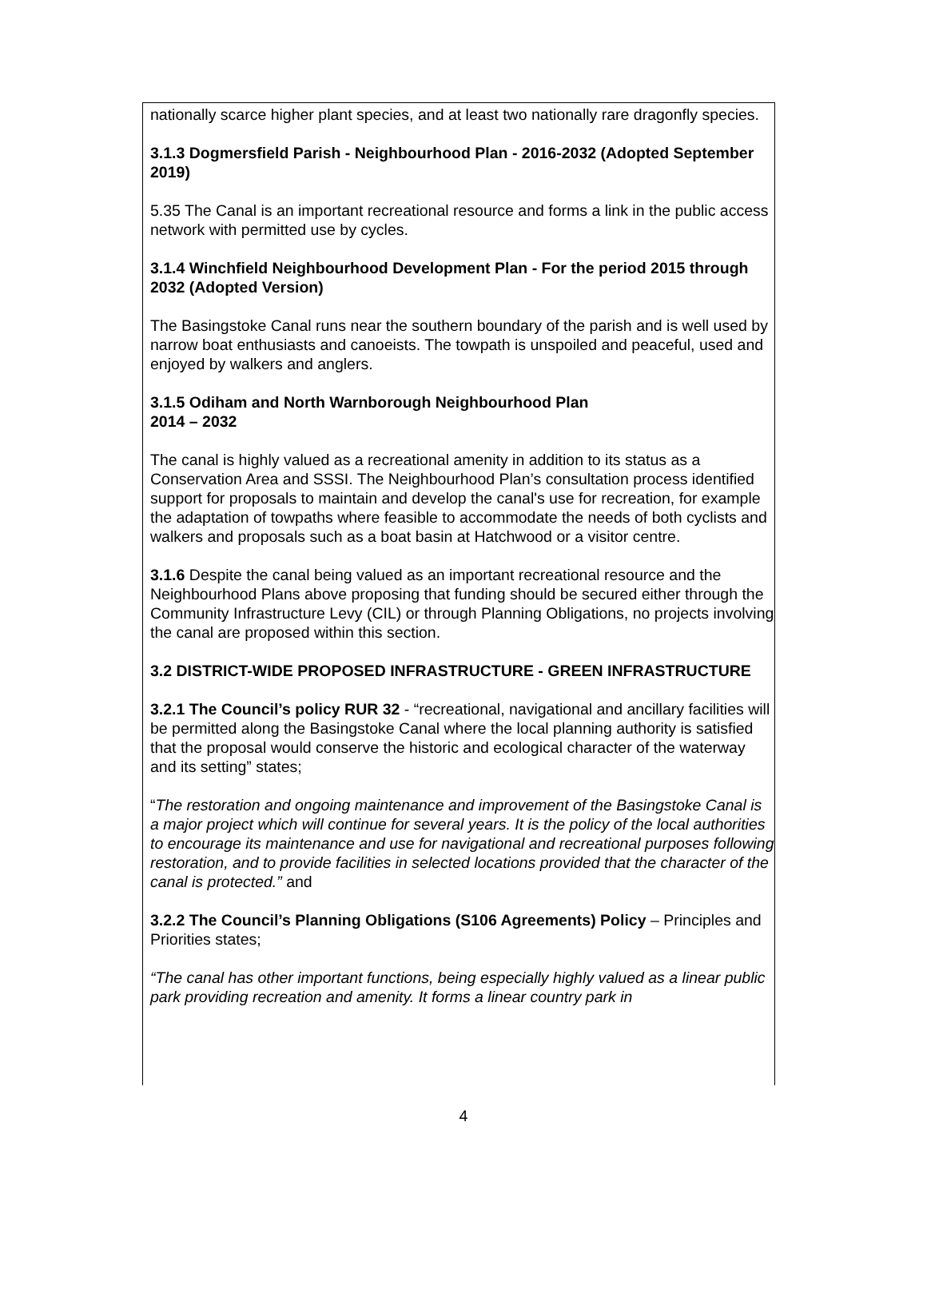nationally scarce higher plant species, and at least two nationally rare dragonfly species.
3.1.3 Dogmersfield Parish - Neighbourhood Plan - 2016-2032 (Adopted September 2019)
5.35 The Canal is an important recreational resource and forms a link in the public access network with permitted use by cycles.
3.1.4 Winchfield Neighbourhood Development Plan - For the period 2015 through 2032 (Adopted Version)
The Basingstoke Canal runs near the southern boundary of the parish and is well used by narrow boat enthusiasts and canoeists. The towpath is unspoiled and peaceful, used and enjoyed by walkers and anglers.
3.1.5 Odiham and North Warnborough Neighbourhood Plan
2014 – 2032
The canal is highly valued as a recreational amenity in addition to its status as a Conservation Area and SSSI. The Neighbourhood Plan’s consultation process identified support for proposals to maintain and develop the canal's use for recreation, for example the adaptation of towpaths where feasible to accommodate the needs of both cyclists and walkers and proposals such as a boat basin at Hatchwood or a visitor centre.
3.1.6 Despite the canal being valued as an important recreational resource and the Neighbourhood Plans above proposing that funding should be secured either through the Community Infrastructure Levy (CIL) or through Planning Obligations, no projects involving the canal are proposed within this section.
3.2 DISTRICT-WIDE PROPOSED INFRASTRUCTURE - GREEN INFRASTRUCTURE
3.2.1 The Council’s policy RUR 32 - “recreational, navigational and ancillary facilities will be permitted along the Basingstoke Canal where the local planning authority is satisfied that the proposal would conserve the historic and ecological character of the waterway and its setting” states;
“The restoration and ongoing maintenance and improvement of the Basingstoke Canal is a major project which will continue for several years. It is the policy of the local authorities to encourage its maintenance and use for navigational and recreational purposes following restoration, and to provide facilities in selected locations provided that the character of the canal is protected.” and
3.2.2 The Council’s Planning Obligations (S106 Agreements) Policy – Principles and Priorities states;
“The canal has other important functions, being especially highly valued as a linear public park providing recreation and amenity. It forms a linear country park in
4